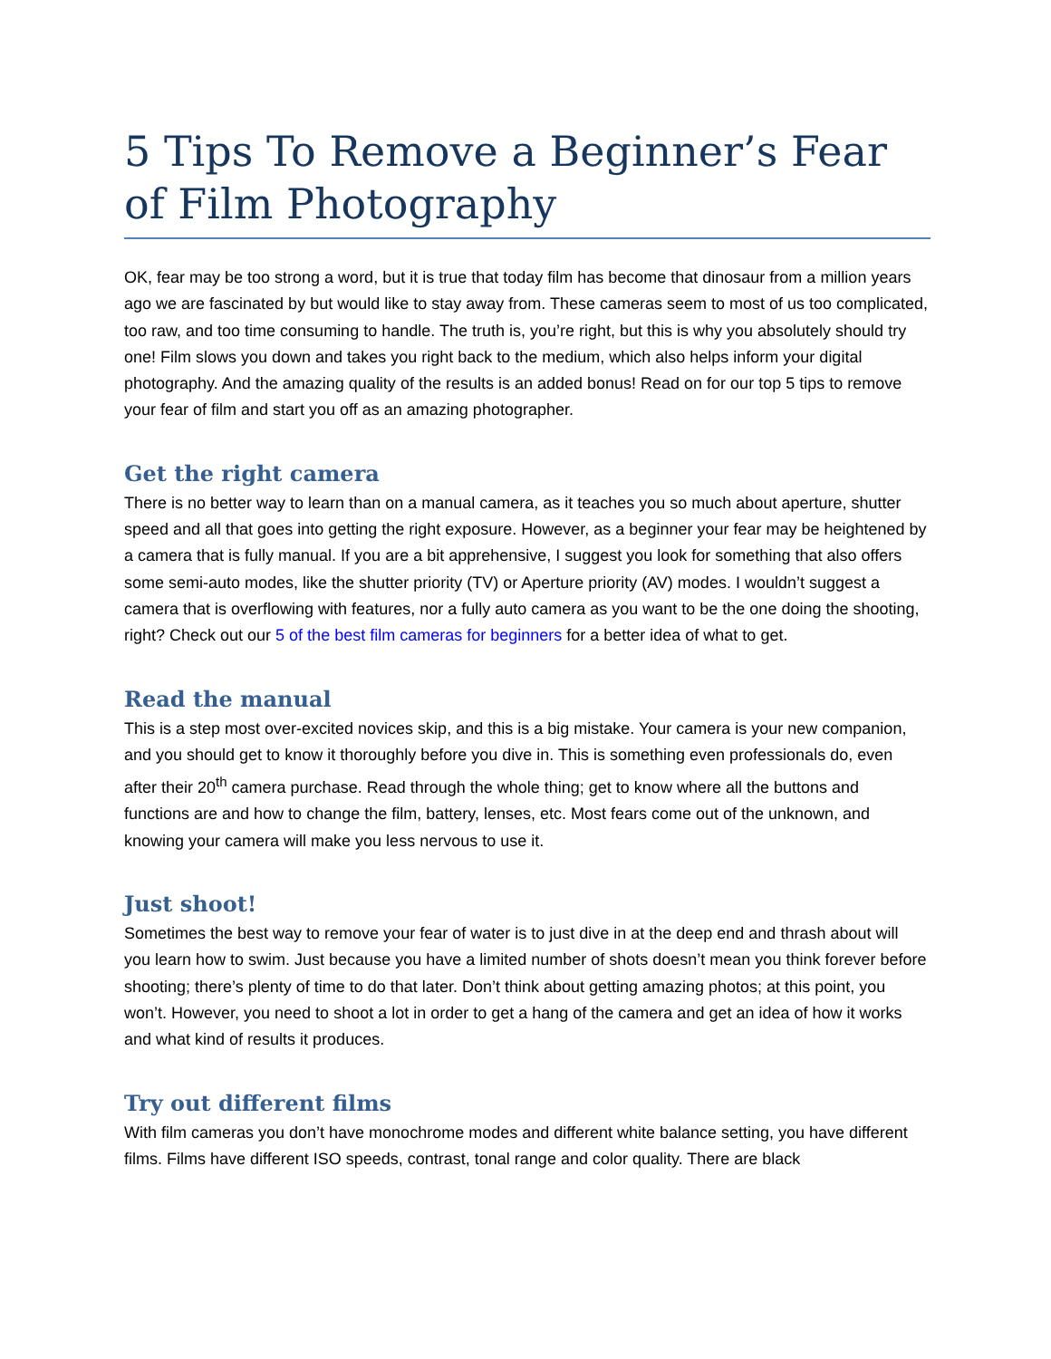5 Tips To Remove a Beginner’s Fear of Film Photography
OK, fear may be too strong a word, but it is true that today film has become that dinosaur from a million years ago we are fascinated by but would like to stay away from. These cameras seem to most of us too complicated, too raw, and too time consuming to handle. The truth is, you’re right, but this is why you absolutely should try one! Film slows you down and takes you right back to the medium, which also helps inform your digital photography. And the amazing quality of the results is an added bonus! Read on for our top 5 tips to remove your fear of film and start you off as an amazing photographer.
Get the right camera
There is no better way to learn than on a manual camera, as it teaches you so much about aperture, shutter speed and all that goes into getting the right exposure. However, as a beginner your fear may be heightened by a camera that is fully manual. If you are a bit apprehensive, I suggest you look for something that also offers some semi-auto modes, like the shutter priority (TV) or Aperture priority (AV) modes. I wouldn’t suggest a camera that is overflowing with features, nor a fully auto camera as you want to be the one doing the shooting, right? Check out our 5 of the best film cameras for beginners for a better idea of what to get.
Read the manual
This is a step most over-excited novices skip, and this is a big mistake. Your camera is your new companion, and you should get to know it thoroughly before you dive in. This is something even professionals do, even after their 20<sup>th</sup> camera purchase. Read through the whole thing; get to know where all the buttons and functions are and how to change the film, battery, lenses, etc. Most fears come out of the unknown, and knowing your camera will make you less nervous to use it.
Just shoot!
Sometimes the best way to remove your fear of water is to just dive in at the deep end and thrash about will you learn how to swim. Just because you have a limited number of shots doesn’t mean you think forever before shooting; there’s plenty of time to do that later. Don’t think about getting amazing photos; at this point, you won’t. However, you need to shoot a lot in order to get a hang of the camera and get an idea of how it works and what kind of results it produces.
Try out different films
With film cameras you don’t have monochrome modes and different white balance setting, you have different films. Films have different ISO speeds, contrast, tonal range and color quality. There are black